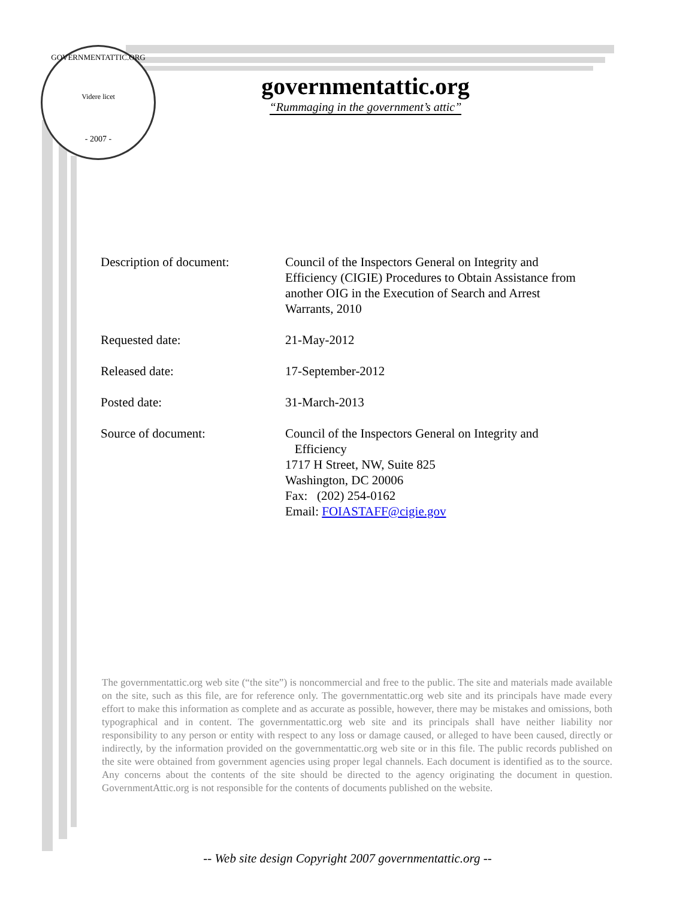GOVERNMENTATTIC.ORG
Videre licet
- 2007 -
governmentattic.org
“Rummaging in the government’s attic”
| Description of document: | Council of the Inspectors General on Integrity and Efficiency (CIGIE) Procedures to Obtain Assistance from another OIG in the Execution of Search and Arrest Warrants, 2010 |
| Requested date: | 21-May-2012 |
| Released date: | 17-September-2012 |
| Posted date: | 31-March-2013 |
| Source of document: | Council of the Inspectors General on Integrity and Efficiency 1717 H Street, NW, Suite 825 Washington, DC 20006 Fax: (202) 254-0162 Email: FOIASTAFF@cigie.gov |
The governmentattic.org web site (“the site”) is noncommercial and free to the public. The site and materials made available on the site, such as this file, are for reference only. The governmentattic.org web site and its principals have made every effort to make this information as complete and as accurate as possible, however, there may be mistakes and omissions, both typographical and in content. The governmentattic.org web site and its principals shall have neither liability nor responsibility to any person or entity with respect to any loss or damage caused, or alleged to have been caused, directly or indirectly, by the information provided on the governmentattic.org web site or in this file. The public records published on the site were obtained from government agencies using proper legal channels. Each document is identified as to the source. Any concerns about the contents of the site should be directed to the agency originating the document in question. GovernmentAttic.org is not responsible for the contents of documents published on the website.
-- Web site design Copyright 2007 governmentattic.org --